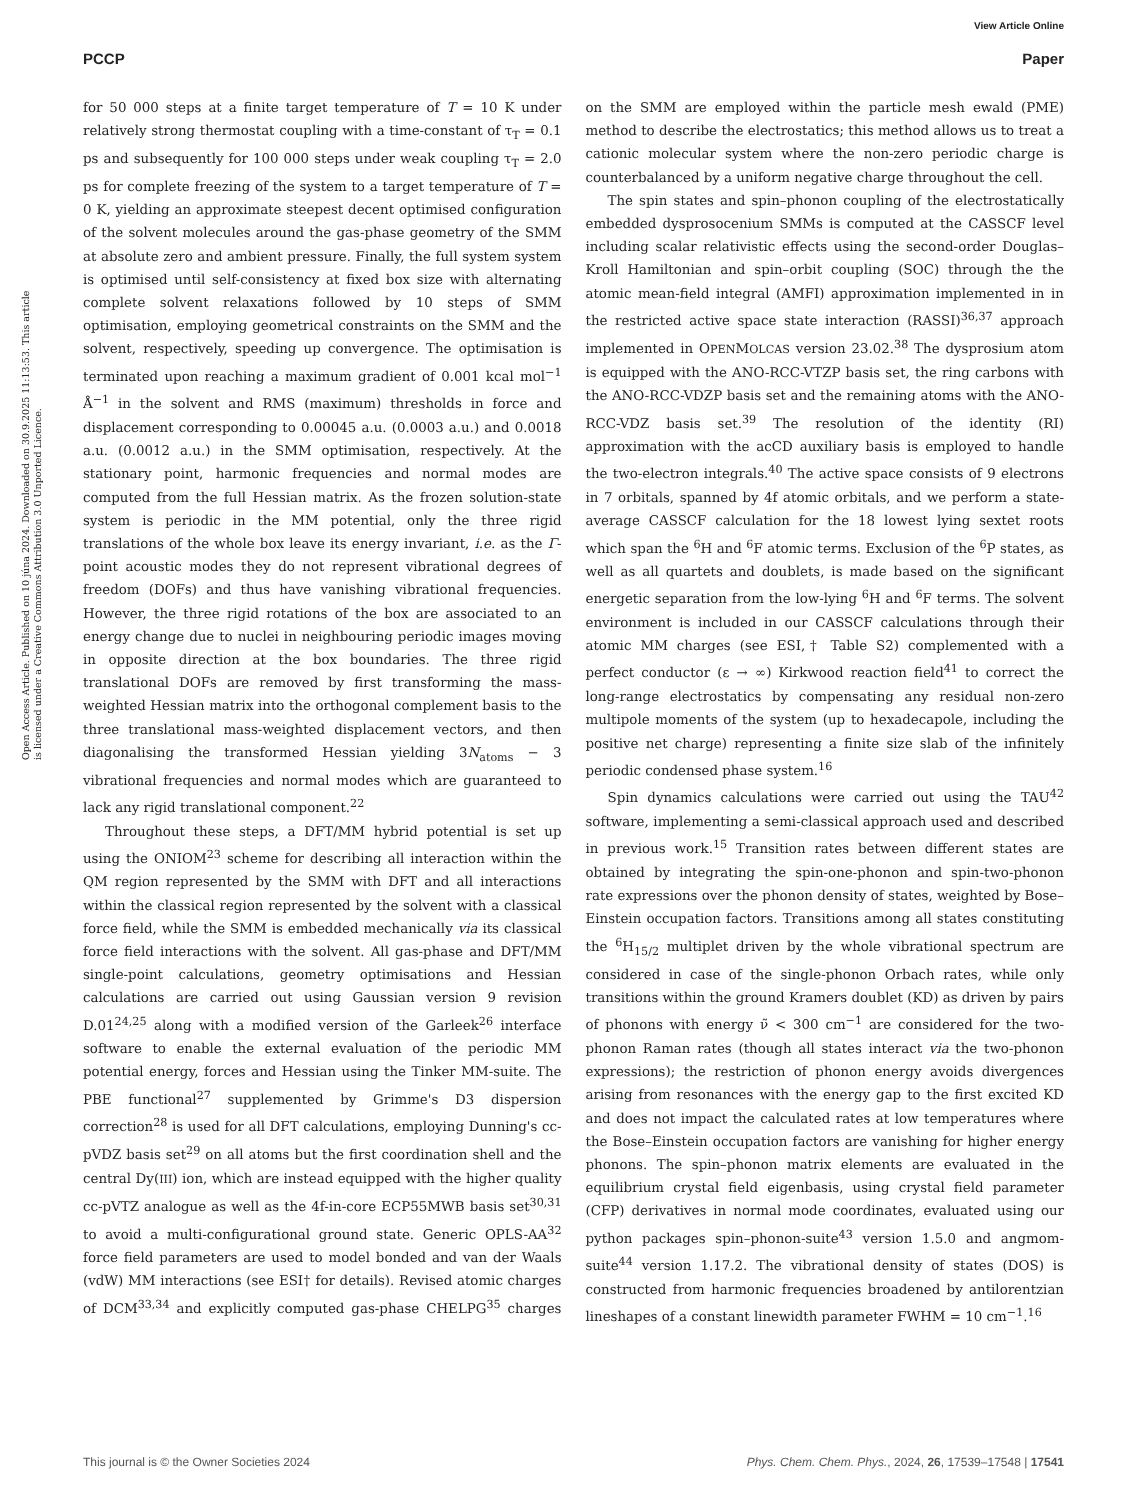View Article Online
PCCP Paper
Open Access Article. Published on 10 júna 2024. Downloaded on 30.9.2025 11:13:53. This article is licensed under a Creative Commons Attribution 3.0 Unported Licence.
for 50 000 steps at a finite target temperature of T = 10 K under relatively strong thermostat coupling with a time-constant of τ<sub>T</sub> = 0.1 ps and subsequently for 100 000 steps under weak coupling τ<sub>T</sub> = 2.0 ps for complete freezing of the system to a target temperature of T = 0 K, yielding an approximate steepest decent optimised configuration of the solvent molecules around the gas-phase geometry of the SMM at absolute zero and ambient pressure. Finally, the full system system is optimised until self-consistency at fixed box size with alternating complete solvent relaxations followed by 10 steps of SMM optimisation, employing geometrical constraints on the SMM and the solvent, respectively, speeding up convergence. The optimisation is terminated upon reaching a maximum gradient of 0.001 kcal mol<sup>−1</sup> Å<sup>−1</sup> in the solvent and RMS (maximum) thresholds in force and displacement corresponding to 0.00045 a.u. (0.0003 a.u.) and 0.0018 a.u. (0.0012 a.u.) in the SMM optimisation, respectively. At the stationary point, harmonic frequencies and normal modes are computed from the full Hessian matrix. As the frozen solution-state system is periodic in the MM potential, only the three rigid translations of the whole box leave its energy invariant, i.e. as the Γ-point acoustic modes they do not represent vibrational degrees of freedom (DOFs) and thus have vanishing vibrational frequencies. However, the three rigid rotations of the box are associated to an energy change due to nuclei in neighbouring periodic images moving in opposite direction at the box boundaries. The three rigid translational DOFs are removed by first transforming the mass-weighted Hessian matrix into the orthogonal complement basis to the three translational mass-weighted displacement vectors, and then diagonalising the transformed Hessian yielding 3N<sub>atoms</sub> − 3 vibrational frequencies and normal modes which are guaranteed to lack any rigid translational component.<sup>22</sup>
Throughout these steps, a DFT/MM hybrid potential is set up using the ONIOM<sup>23</sup> scheme for describing all interaction within the QM region represented by the SMM with DFT and all interactions within the classical region represented by the solvent with a classical force field, while the SMM is embedded mechanically via its classical force field interactions with the solvent. All gas-phase and DFT/MM single-point calculations, geometry optimisations and Hessian calculations are carried out using Gaussian version 9 revision D.01<sup>24,25</sup> along with a modified version of the Garleek<sup>26</sup> interface software to enable the external evaluation of the periodic MM potential energy, forces and Hessian using the Tinker MM-suite. The PBE functional<sup>27</sup> supplemented by Grimme's D3 dispersion correction<sup>28</sup> is used for all DFT calculations, employing Dunning's cc-pVDZ basis set<sup>29</sup> on all atoms but the first coordination shell and the central Dy(III) ion, which are instead equipped with the higher quality cc-pVTZ analogue as well as the 4f-in-core ECP55MWB basis set<sup>30,31</sup> to avoid a multi-configurational ground state. Generic OPLS-AA<sup>32</sup> force field parameters are used to model bonded and van der Waals (vdW) MM interactions (see ESI† for details). Revised atomic charges of DCM<sup>33,34</sup> and explicitly computed gas-phase CHELPG<sup>35</sup> charges on the SMM are employed within the particle mesh ewald (PME) method to describe the electrostatics; this method allows us to treat a cationic molecular system where the non-zero periodic charge is counterbalanced by a uniform negative charge throughout the cell.
The spin states and spin–phonon coupling of the electrostatically embedded dysprosocenium SMMs is computed at the CASSCF level including scalar relativistic effects using the second-order Douglas–Kroll Hamiltonian and spin–orbit coupling (SOC) through the the atomic mean-field integral (AMFI) approximation implemented in in the restricted active space state interaction (RASSI)<sup>36,37</sup> approach implemented in OPENMOLCAS version 23.02.<sup>38</sup> The dysprosium atom is equipped with the ANO-RCC-VTZP basis set, the ring carbons with the ANO-RCC-VDZP basis set and the remaining atoms with the ANO-RCC-VDZ basis set.<sup>39</sup> The resolution of the identity (RI) approximation with the acCD auxiliary basis is employed to handle the two-electron integrals.<sup>40</sup> The active space consists of 9 electrons in 7 orbitals, spanned by 4f atomic orbitals, and we perform a state-average CASSCF calculation for the 18 lowest lying sextet roots which span the <sup>6</sup>H and <sup>6</sup>F atomic terms. Exclusion of the <sup>6</sup>P states, as well as all quartets and doublets, is made based on the significant energetic separation from the low-lying <sup>6</sup>H and <sup>6</sup>F terms. The solvent environment is included in our CASSCF calculations through their atomic MM charges (see ESI,† Table S2) complemented with a perfect conductor (ε → ∞) Kirkwood reaction field<sup>41</sup> to correct the long-range electrostatics by compensating any residual non-zero multipole moments of the system (up to hexadecapole, including the positive net charge) representing a finite size slab of the infinitely periodic condensed phase system.<sup>16</sup>
Spin dynamics calculations were carried out using the TAU<sup>42</sup> software, implementing a semi-classical approach used and described in previous work.<sup>15</sup> Transition rates between different states are obtained by integrating the spin-one-phonon and spin-two-phonon rate expressions over the phonon density of states, weighted by Bose–Einstein occupation factors. Transitions among all states constituting the <sup>6</sup>H<sub>15/2</sub> multiplet driven by the whole vibrational spectrum are considered in case of the single-phonon Orbach rates, while only transitions within the ground Kramers doublet (KD) as driven by pairs of phonons with energy ν̃ < 300 cm<sup>−1</sup> are considered for the two-phonon Raman rates (though all states interact via the two-phonon expressions); the restriction of phonon energy avoids divergences arising from resonances with the energy gap to the first excited KD and does not impact the calculated rates at low temperatures where the Bose–Einstein occupation factors are vanishing for higher energy phonons. The spin–phonon matrix elements are evaluated in the equilibrium crystal field eigenbasis, using crystal field parameter (CFP) derivatives in normal mode coordinates, evaluated using our python packages spin–phonon-suite<sup>43</sup> version 1.5.0 and angmom-suite<sup>44</sup> version 1.17.2. The vibrational density of states (DOS) is constructed from harmonic frequencies broadened by antilorentzian lineshapes of a constant linewidth parameter FWHM = 10 cm<sup>−1</sup>.<sup>16</sup>
This journal is © the Owner Societies 2024 Phys. Chem. Chem. Phys., 2024, 26, 17539–17548 | 17541